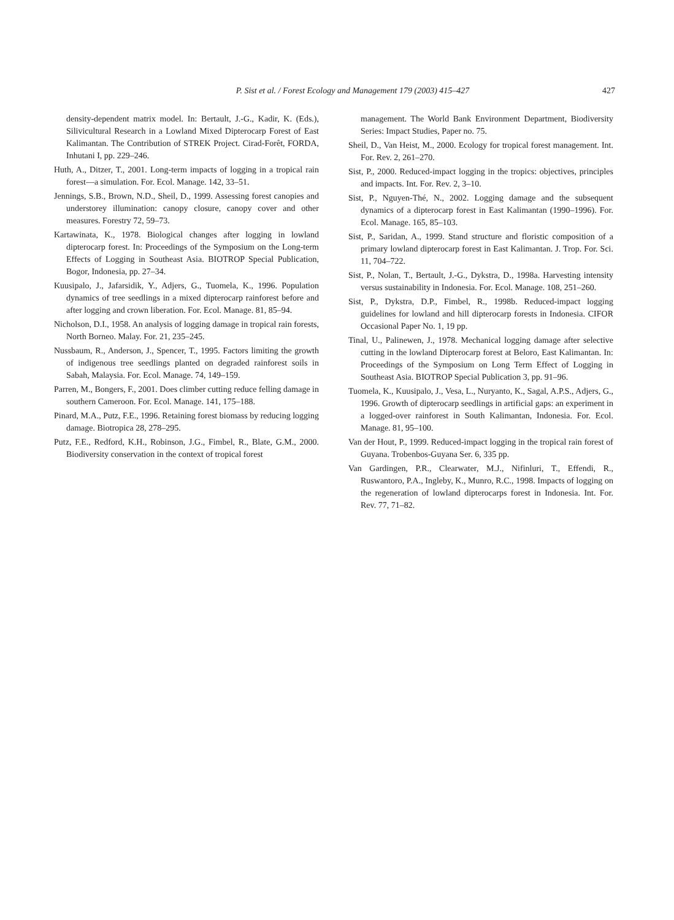P. Sist et al. / Forest Ecology and Management 179 (2003) 415–427 427
density-dependent matrix model. In: Bertault, J.-G., Kadir, K. (Eds.), Silivicultural Research in a Lowland Mixed Dipterocarp Forest of East Kalimantan. The Contribution of STREK Project. Cirad-Forêt, FORDA, Inhutani I, pp. 229–246.
Huth, A., Ditzer, T., 2001. Long-term impacts of logging in a tropical rain forest—a simulation. For. Ecol. Manage. 142, 33–51.
Jennings, S.B., Brown, N.D., Sheil, D., 1999. Assessing forest canopies and understorey illumination: canopy closure, canopy cover and other measures. Forestry 72, 59–73.
Kartawinata, K., 1978. Biological changes after logging in lowland dipterocarp forest. In: Proceedings of the Symposium on the Long-term Effects of Logging in Southeast Asia. BIOTROP Special Publication, Bogor, Indonesia, pp. 27–34.
Kuusipalo, J., Jafarsidik, Y., Adjers, G., Tuomela, K., 1996. Population dynamics of tree seedlings in a mixed dipterocarp rainforest before and after logging and crown liberation. For. Ecol. Manage. 81, 85–94.
Nicholson, D.I., 1958. An analysis of logging damage in tropical rain forests, North Borneo. Malay. For. 21, 235–245.
Nussbaum, R., Anderson, J., Spencer, T., 1995. Factors limiting the growth of indigenous tree seedlings planted on degraded rainforest soils in Sabah, Malaysia. For. Ecol. Manage. 74, 149–159.
Parren, M., Bongers, F., 2001. Does climber cutting reduce felling damage in southern Cameroon. For. Ecol. Manage. 141, 175–188.
Pinard, M.A., Putz, F.E., 1996. Retaining forest biomass by reducing logging damage. Biotropica 28, 278–295.
Putz, F.E., Redford, K.H., Robinson, J.G., Fimbel, R., Blate, G.M., 2000. Biodiversity conservation in the context of tropical forest
management. The World Bank Environment Department, Biodiversity Series: Impact Studies, Paper no. 75.
Sheil, D., Van Heist, M., 2000. Ecology for tropical forest management. Int. For. Rev. 2, 261–270.
Sist, P., 2000. Reduced-impact logging in the tropics: objectives, principles and impacts. Int. For. Rev. 2, 3–10.
Sist, P., Nguyen-Thé, N., 2002. Logging damage and the subsequent dynamics of a dipterocarp forest in East Kalimantan (1990–1996). For. Ecol. Manage. 165, 85–103.
Sist, P., Saridan, A., 1999. Stand structure and floristic composition of a primary lowland dipterocarp forest in East Kalimantan. J. Trop. For. Sci. 11, 704–722.
Sist, P., Nolan, T., Bertault, J.-G., Dykstra, D., 1998a. Harvesting intensity versus sustainability in Indonesia. For. Ecol. Manage. 108, 251–260.
Sist, P., Dykstra, D.P., Fimbel, R., 1998b. Reduced-impact logging guidelines for lowland and hill dipterocarp forests in Indonesia. CIFOR Occasional Paper No. 1, 19 pp.
Tinal, U., Palinewen, J., 1978. Mechanical logging damage after selective cutting in the lowland Dipterocarp forest at Beloro, East Kalimantan. In: Proceedings of the Symposium on Long Term Effect of Logging in Southeast Asia. BIOTROP Special Publication 3, pp. 91–96.
Tuomela, K., Kuusipalo, J., Vesa, L., Nuryanto, K., Sagal, A.P.S., Adjers, G., 1996. Growth of dipterocarp seedlings in artificial gaps: an experiment in a logged-over rainforest in South Kalimantan, Indonesia. For. Ecol. Manage. 81, 95–100.
Van der Hout, P., 1999. Reduced-impact logging in the tropical rain forest of Guyana. Trobenbos-Guyana Ser. 6, 335 pp.
Van Gardingen, P.R., Clearwater, M.J., Nifinluri, T., Effendi, R., Ruswantoro, P.A., Ingleby, K., Munro, R.C., 1998. Impacts of logging on the regeneration of lowland dipterocarps forest in Indonesia. Int. For. Rev. 77, 71–82.